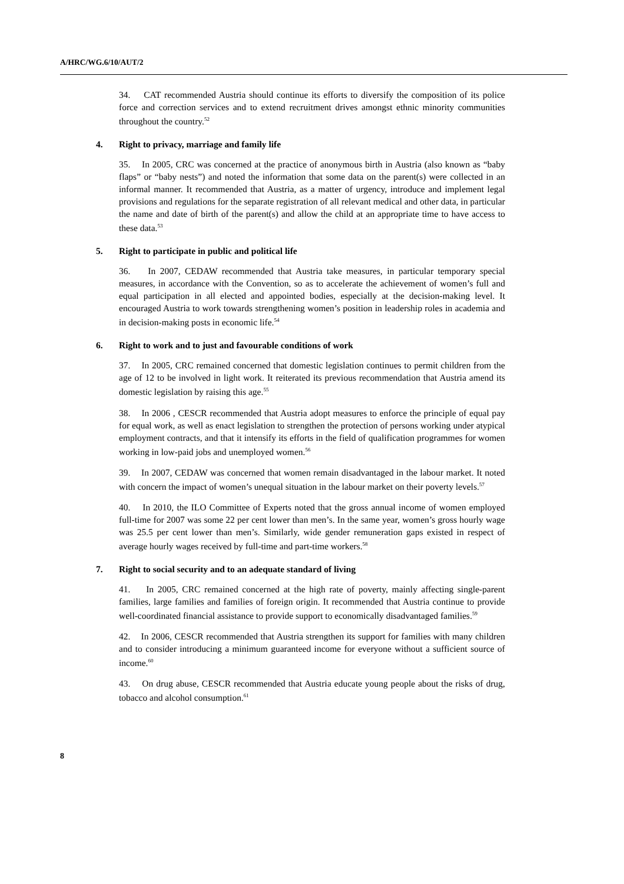A/HRC/WG.6/10/AUT/2
34. CAT recommended Austria should continue its efforts to diversify the composition of its police force and correction services and to extend recruitment drives amongst ethnic minority communities throughout the country.<sup>52</sup>
4. Right to privacy, marriage and family life
35. In 2005, CRC was concerned at the practice of anonymous birth in Austria (also known as “baby flaps” or “baby nests”) and noted the information that some data on the parent(s) were collected in an informal manner. It recommended that Austria, as a matter of urgency, introduce and implement legal provisions and regulations for the separate registration of all relevant medical and other data, in particular the name and date of birth of the parent(s) and allow the child at an appropriate time to have access to these data.<sup>53</sup>
5. Right to participate in public and political life
36. In 2007, CEDAW recommended that Austria take measures, in particular temporary special measures, in accordance with the Convention, so as to accelerate the achievement of women’s full and equal participation in all elected and appointed bodies, especially at the decision-making level. It encouraged Austria to work towards strengthening women’s position in leadership roles in academia and in decision-making posts in economic life.<sup>54</sup>
6. Right to work and to just and favourable conditions of work
37. In 2005, CRC remained concerned that domestic legislation continues to permit children from the age of 12 to be involved in light work. It reiterated its previous recommendation that Austria amend its domestic legislation by raising this age.<sup>55</sup>
38. In 2006 , CESCR recommended that Austria adopt measures to enforce the principle of equal pay for equal work, as well as enact legislation to strengthen the protection of persons working under atypical employment contracts, and that it intensify its efforts in the field of qualification programmes for women working in low-paid jobs and unemployed women.<sup>56</sup>
39. In 2007, CEDAW was concerned that women remain disadvantaged in the labour market. It noted with concern the impact of women’s unequal situation in the labour market on their poverty levels.<sup>57</sup>
40. In 2010, the ILO Committee of Experts noted that the gross annual income of women employed full-time for 2007 was some 22 per cent lower than men’s. In the same year, women’s gross hourly wage was 25.5 per cent lower than men’s. Similarly, wide gender remuneration gaps existed in respect of average hourly wages received by full-time and part-time workers.<sup>58</sup>
7. Right to social security and to an adequate standard of living
41. In 2005, CRC remained concerned at the high rate of poverty, mainly affecting single-parent families, large families and families of foreign origin. It recommended that Austria continue to provide well-coordinated financial assistance to provide support to economically disadvantaged families.<sup>59</sup>
42. In 2006, CESCR recommended that Austria strengthen its support for families with many children and to consider introducing a minimum guaranteed income for everyone without a sufficient source of income.<sup>60</sup>
43. On drug abuse, CESCR recommended that Austria educate young people about the risks of drug, tobacco and alcohol consumption.<sup>61</sup>
8